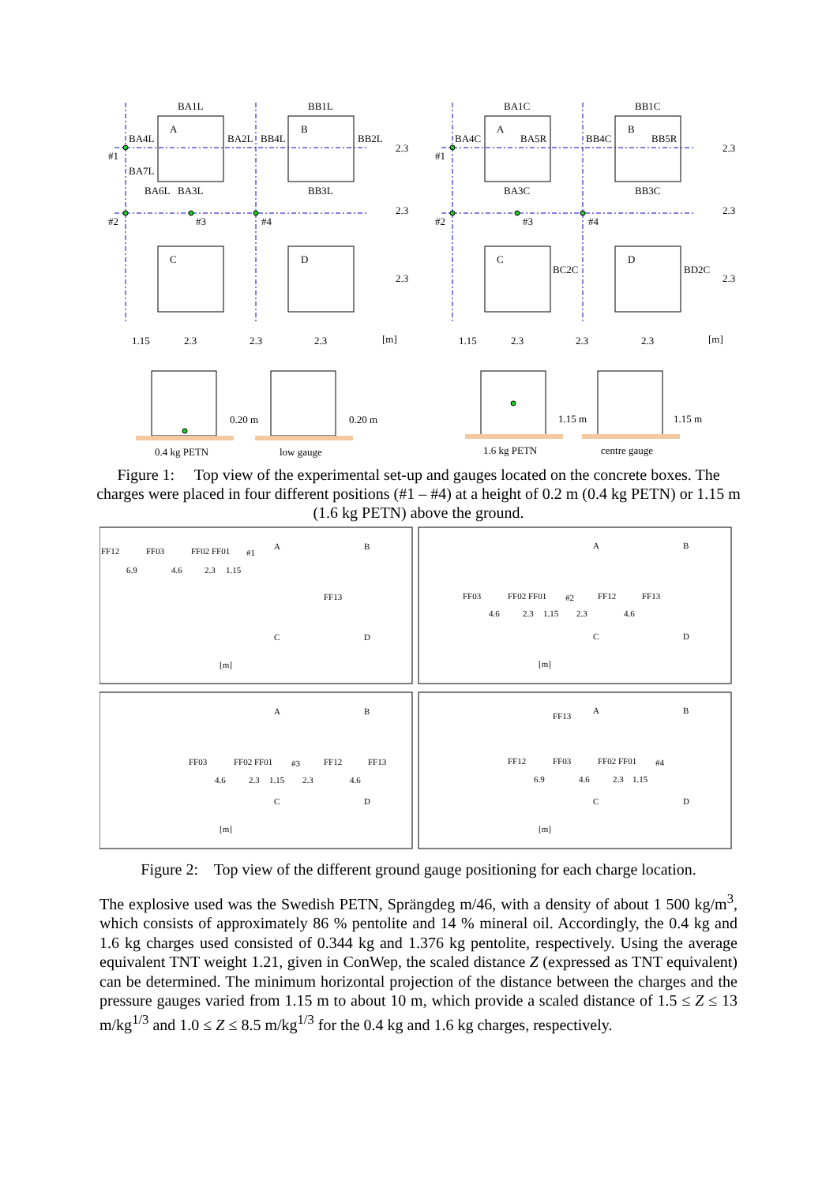BA1L
BB1L
BA1C
BB1C
BA4L
BA2L
BB4L
BB2L
BA4C
BA5R
BB4C
BB5R
BA7L
BA6L
BA3L
BB3L
BA3C
BB3C
BC2C
BD2C
#1
#2
#3
#4
#1
#2
#3
#4
A
B
C
D
A
B
C
D
2.3
2.3
2.3
2.3
2.3
2.3
1.15
2.3
2.3
2.3
[m]
1.15
2.3
2.3
2.3
[m]
0.20 m
0.20 m
1.15 m
1.15 m
0.4 kg PETN
low gauge
1.6 kg PETN
centre gauge
Figure 1: Top view of the experimental set-up and gauges located on the concrete boxes. The charges were placed in four different positions (#1 – #4) at a height of 0.2 m (0.4 kg PETN) or 1.15 m (1.6 kg PETN) above the ground.
FF12
FF03
FF02 FF01
#1
6.9
4.6
2.3
1.15
FF13
[m]
FF03
FF02 FF01
#2
FF12
FF13
4.6
2.3
1.15
2.3
4.6
[m]
FF03
FF02 FF01
#3
FF12
FF13
4.6
2.3
1.15
2.3
4.6
[m]
FF13
FF12
FF03
FF02 FF01
#4
6.9
4.6
2.3
1.15
[m]
A
B
C
D
A
B
C
D
A
B
C
D
A
B
C
D
Figure 2: Top view of the different ground gauge positioning for each charge location.
The explosive used was the Swedish PETN, Sprängdeg m/46, with a density of about 1 500 kg/m<sup>3</sup>, which consists of approximately 86 % pentolite and 14 % mineral oil. Accordingly, the 0.4 kg and 1.6 kg charges used consisted of 0.344 kg and 1.376 kg pentolite, respectively. Using the average equivalent TNT weight 1.21, given in ConWep, the scaled distance Z (expressed as TNT equivalent) can be determined. The minimum horizontal projection of the distance between the charges and the pressure gauges varied from 1.15 m to about 10 m, which provide a scaled distance of 1.5 ≤ Z ≤ 13 m/kg<sup>1/3</sup> and 1.0 ≤ Z ≤ 8.5 m/kg<sup>1/3</sup> for the 0.4 kg and 1.6 kg charges, respectively.